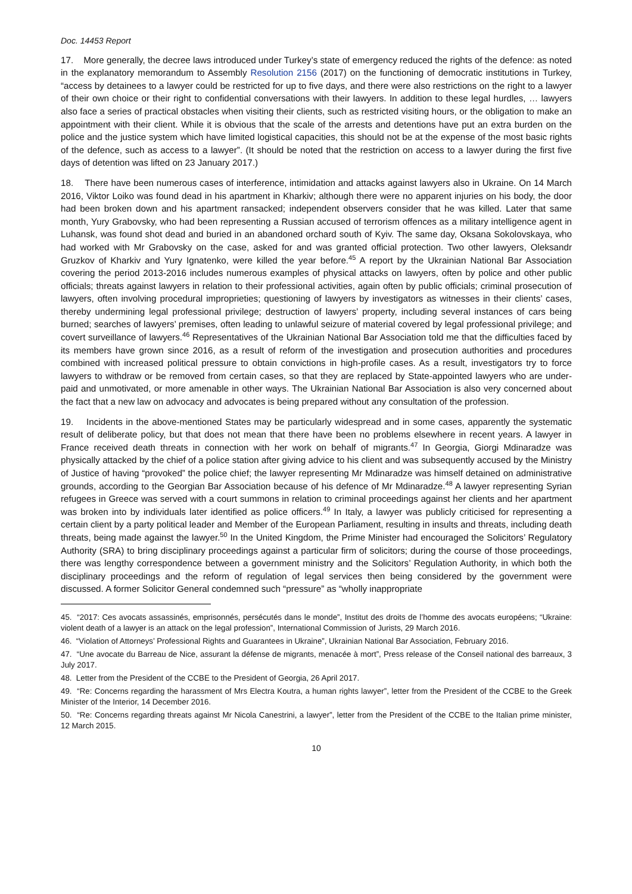Doc. 14453 Report
17. More generally, the decree laws introduced under Turkey’s state of emergency reduced the rights of the defence: as noted in the explanatory memorandum to Assembly Resolution 2156 (2017) on the functioning of democratic institutions in Turkey, “access by detainees to a lawyer could be restricted for up to five days, and there were also restrictions on the right to a lawyer of their own choice or their right to confidential conversations with their lawyers. In addition to these legal hurdles, … lawyers also face a series of practical obstacles when visiting their clients, such as restricted visiting hours, or the obligation to make an appointment with their client. While it is obvious that the scale of the arrests and detentions have put an extra burden on the police and the justice system which have limited logistical capacities, this should not be at the expense of the most basic rights of the defence, such as access to a lawyer”. (It should be noted that the restriction on access to a lawyer during the first five days of detention was lifted on 23 January 2017.)
18. There have been numerous cases of interference, intimidation and attacks against lawyers also in Ukraine. On 14 March 2016, Viktor Loiko was found dead in his apartment in Kharkiv; although there were no apparent injuries on his body, the door had been broken down and his apartment ransacked; independent observers consider that he was killed. Later that same month, Yury Grabovsky, who had been representing a Russian accused of terrorism offences as a military intelligence agent in Luhansk, was found shot dead and buried in an abandoned orchard south of Kyiv. The same day, Oksana Sokolovskaya, who had worked with Mr Grabovsky on the case, asked for and was granted official protection. Two other lawyers, Oleksandr Gruzkov of Kharkiv and Yury Ignatenko, were killed the year before.<sup>45</sup> A report by the Ukrainian National Bar Association covering the period 2013-2016 includes numerous examples of physical attacks on lawyers, often by police and other public officials; threats against lawyers in relation to their professional activities, again often by public officials; criminal prosecution of lawyers, often involving procedural improprieties; questioning of lawyers by investigators as witnesses in their clients’ cases, thereby undermining legal professional privilege; destruction of lawyers’ property, including several instances of cars being burned; searches of lawyers’ premises, often leading to unlawful seizure of material covered by legal professional privilege; and covert surveillance of lawyers.<sup>46</sup> Representatives of the Ukrainian National Bar Association told me that the difficulties faced by its members have grown since 2016, as a result of reform of the investigation and prosecution authorities and procedures combined with increased political pressure to obtain convictions in high-profile cases. As a result, investigators try to force lawyers to withdraw or be removed from certain cases, so that they are replaced by State-appointed lawyers who are under-paid and unmotivated, or more amenable in other ways. The Ukrainian National Bar Association is also very concerned about the fact that a new law on advocacy and advocates is being prepared without any consultation of the profession.
19. Incidents in the above-mentioned States may be particularly widespread and in some cases, apparently the systematic result of deliberate policy, but that does not mean that there have been no problems elsewhere in recent years. A lawyer in France received death threats in connection with her work on behalf of migrants.<sup>47</sup> In Georgia, Giorgi Mdinaradze was physically attacked by the chief of a police station after giving advice to his client and was subsequently accused by the Ministry of Justice of having “provoked” the police chief; the lawyer representing Mr Mdinaradze was himself detained on administrative grounds, according to the Georgian Bar Association because of his defence of Mr Mdinaradze.<sup>48</sup> A lawyer representing Syrian refugees in Greece was served with a court summons in relation to criminal proceedings against her clients and her apartment was broken into by individuals later identified as police officers.<sup>49</sup> In Italy, a lawyer was publicly criticised for representing a certain client by a party political leader and Member of the European Parliament, resulting in insults and threats, including death threats, being made against the lawyer.<sup>50</sup> In the United Kingdom, the Prime Minister had encouraged the Solicitors’ Regulatory Authority (SRA) to bring disciplinary proceedings against a particular firm of solicitors; during the course of those proceedings, there was lengthy correspondence between a government ministry and the Solicitors’ Regulation Authority, in which both the disciplinary proceedings and the reform of regulation of legal services then being considered by the government were discussed. A former Solicitor General condemned such “pressure” as “wholly inappropriate
45. “2017: Ces avocats assassinés, emprisonnés, persécutés dans le monde”, Institut des droits de l’homme des avocats européens; “Ukraine: violent death of a lawyer is an attack on the legal profession”, International Commission of Jurists, 29 March 2016.
46. “Violation of Attorneys’ Professional Rights and Guarantees in Ukraine”, Ukrainian National Bar Association, February 2016.
47. “Une avocate du Barreau de Nice, assurant la défense de migrants, menacée à mort”, Press release of the Conseil national des barreaux, 3 July 2017.
48. Letter from the President of the CCBE to the President of Georgia, 26 April 2017.
49. “Re: Concerns regarding the harassment of Mrs Electra Koutra, a human rights lawyer”, letter from the President of the CCBE to the Greek Minister of the Interior, 14 December 2016.
50. “Re: Concerns regarding threats against Mr Nicola Canestrini, a lawyer”, letter from the President of the CCBE to the Italian prime minister, 12 March 2015.
10